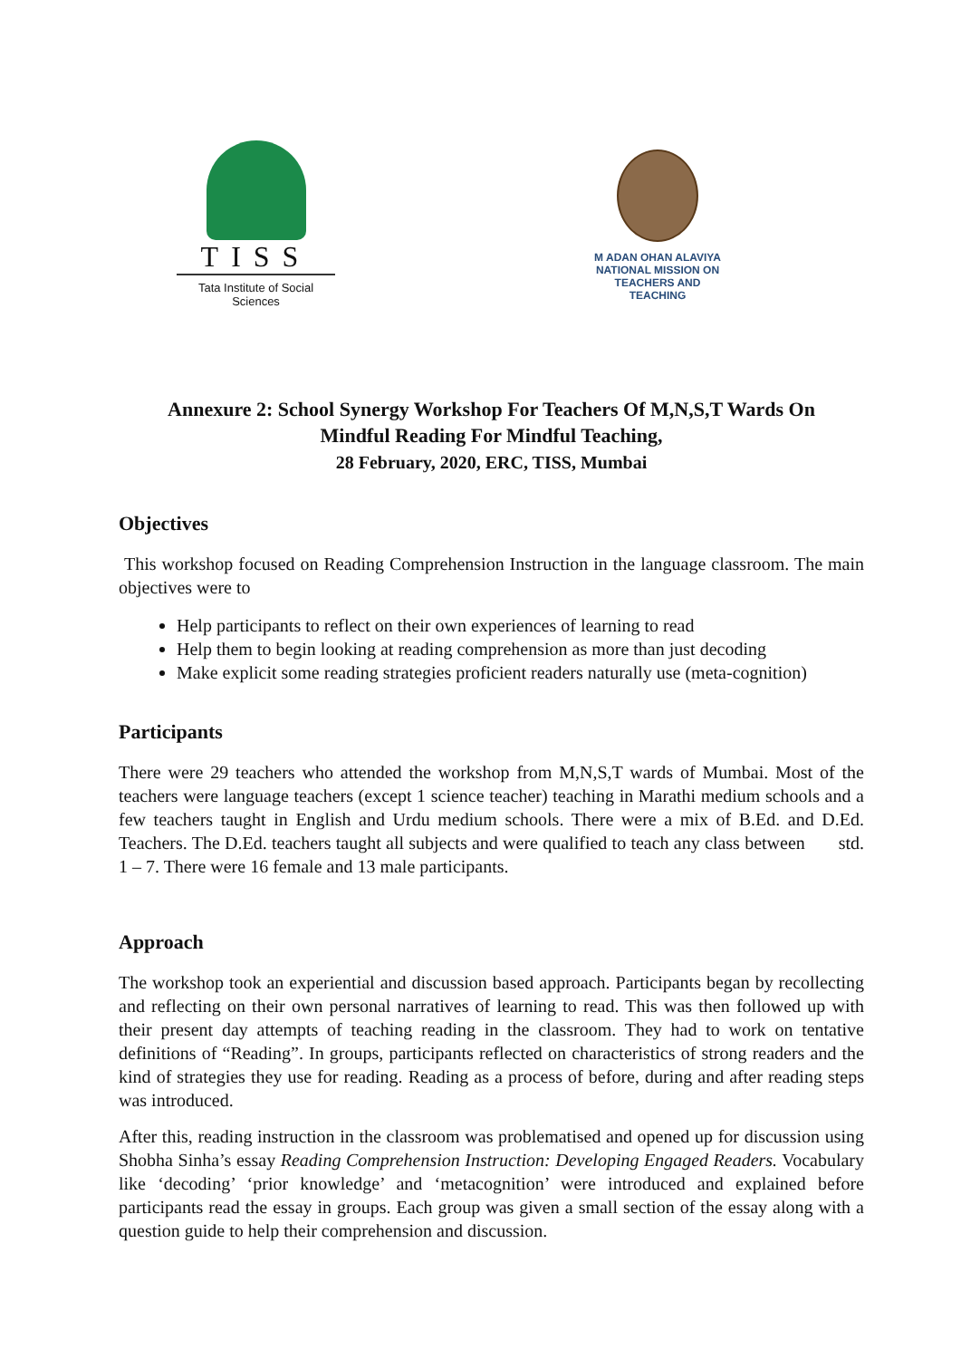TISS
Tata Institute of Social Sciences
M ADAN OHAN ALAVIYA
NATIONAL MISSION ON
TEACHERS AND TEACHING
Annexure 2: School Synergy Workshop For Teachers Of M,N,S,T Wards On
Mindful Reading For Mindful Teaching,
28 February, 2020, ERC, TISS, Mumbai
Objectives
This workshop focused on Reading Comprehension Instruction in the language classroom. The main objectives were to
Help participants to reflect on their own experiences of learning to read
Help them to begin looking at reading comprehension as more than just decoding
Make explicit some reading strategies proficient readers naturally use (meta-cognition)
Participants
There were 29 teachers who attended the workshop from M,N,S,T wards of Mumbai. Most of the teachers were language teachers (except 1 science teacher) teaching in Marathi medium schools and a few teachers taught in English and Urdu medium schools. There were a mix of B.Ed. and D.Ed. Teachers. The D.Ed. teachers taught all subjects and were qualified to teach any class between std. 1 – 7. There were 16 female and 13 male participants.
Approach
The workshop took an experiential and discussion based approach. Participants began by recollecting and reflecting on their own personal narratives of learning to read. This was then followed up with their present day attempts of teaching reading in the classroom. They had to work on tentative definitions of “Reading”. In groups, participants reflected on characteristics of strong readers and the kind of strategies they use for reading. Reading as a process of before, during and after reading steps was introduced.
After this, reading instruction in the classroom was problematised and opened up for discussion using Shobha Sinha’s essay Reading Comprehension Instruction: Developing Engaged Readers. Vocabulary like ‘decoding’ ‘prior knowledge’ and ‘metacognition’ were introduced and explained before participants read the essay in groups. Each group was given a small section of the essay along with a question guide to help their comprehension and discussion.